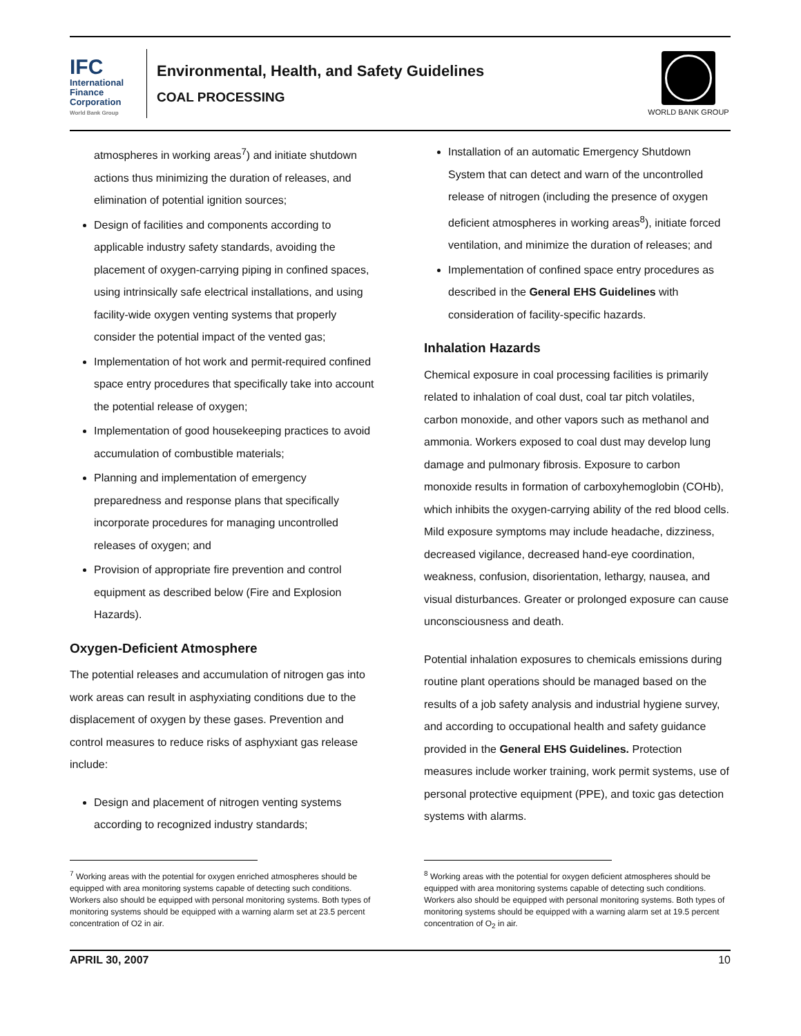IFC
International
Finance
Corporation
World Bank Group
Environmental, Health, and Safety Guidelines
COAL PROCESSING
WORLD BANK GROUP
atmospheres in working areas<sup>7</sup>) and initiate shutdown actions thus minimizing the duration of releases, and elimination of potential ignition sources;
Design of facilities and components according to applicable industry safety standards, avoiding the placement of oxygen-carrying piping in confined spaces, using intrinsically safe electrical installations, and using facility-wide oxygen venting systems that properly consider the potential impact of the vented gas;
Implementation of hot work and permit-required confined space entry procedures that specifically take into account the potential release of oxygen;
Implementation of good housekeeping practices to avoid accumulation of combustible materials;
Planning and implementation of emergency preparedness and response plans that specifically incorporate procedures for managing uncontrolled releases of oxygen; and
Provision of appropriate fire prevention and control equipment as described below (Fire and Explosion Hazards).
Oxygen-Deficient Atmosphere
The potential releases and accumulation of nitrogen gas into work areas can result in asphyxiating conditions due to the displacement of oxygen by these gases. Prevention and control measures to reduce risks of asphyxiant gas release include:
Design and placement of nitrogen venting systems according to recognized industry standards;
Installation of an automatic Emergency Shutdown System that can detect and warn of the uncontrolled release of nitrogen (including the presence of oxygen deficient atmospheres in working areas<sup>8</sup>), initiate forced ventilation, and minimize the duration of releases; and
Implementation of confined space entry procedures as described in the General EHS Guidelines with consideration of facility-specific hazards.
Inhalation Hazards
Chemical exposure in coal processing facilities is primarily related to inhalation of coal dust, coal tar pitch volatiles, carbon monoxide, and other vapors such as methanol and ammonia. Workers exposed to coal dust may develop lung damage and pulmonary fibrosis. Exposure to carbon monoxide results in formation of carboxyhemoglobin (COHb), which inhibits the oxygen-carrying ability of the red blood cells. Mild exposure symptoms may include headache, dizziness, decreased vigilance, decreased hand-eye coordination, weakness, confusion, disorientation, lethargy, nausea, and visual disturbances. Greater or prolonged exposure can cause unconsciousness and death.
Potential inhalation exposures to chemicals emissions during routine plant operations should be managed based on the results of a job safety analysis and industrial hygiene survey, and according to occupational health and safety guidance provided in the General EHS Guidelines. Protection measures include worker training, work permit systems, use of personal protective equipment (PPE), and toxic gas detection systems with alarms.
<sup>7</sup> Working areas with the potential for oxygen enriched atmospheres should be equipped with area monitoring systems capable of detecting such conditions. Workers also should be equipped with personal monitoring systems. Both types of monitoring systems should be equipped with a warning alarm set at 23.5 percent concentration of O2 in air.
<sup>8</sup> Working areas with the potential for oxygen deficient atmospheres should be equipped with area monitoring systems capable of detecting such conditions. Workers also should be equipped with personal monitoring systems. Both types of monitoring systems should be equipped with a warning alarm set at 19.5 percent concentration of O<sub>2</sub> in air.
APRIL 30, 2007 10